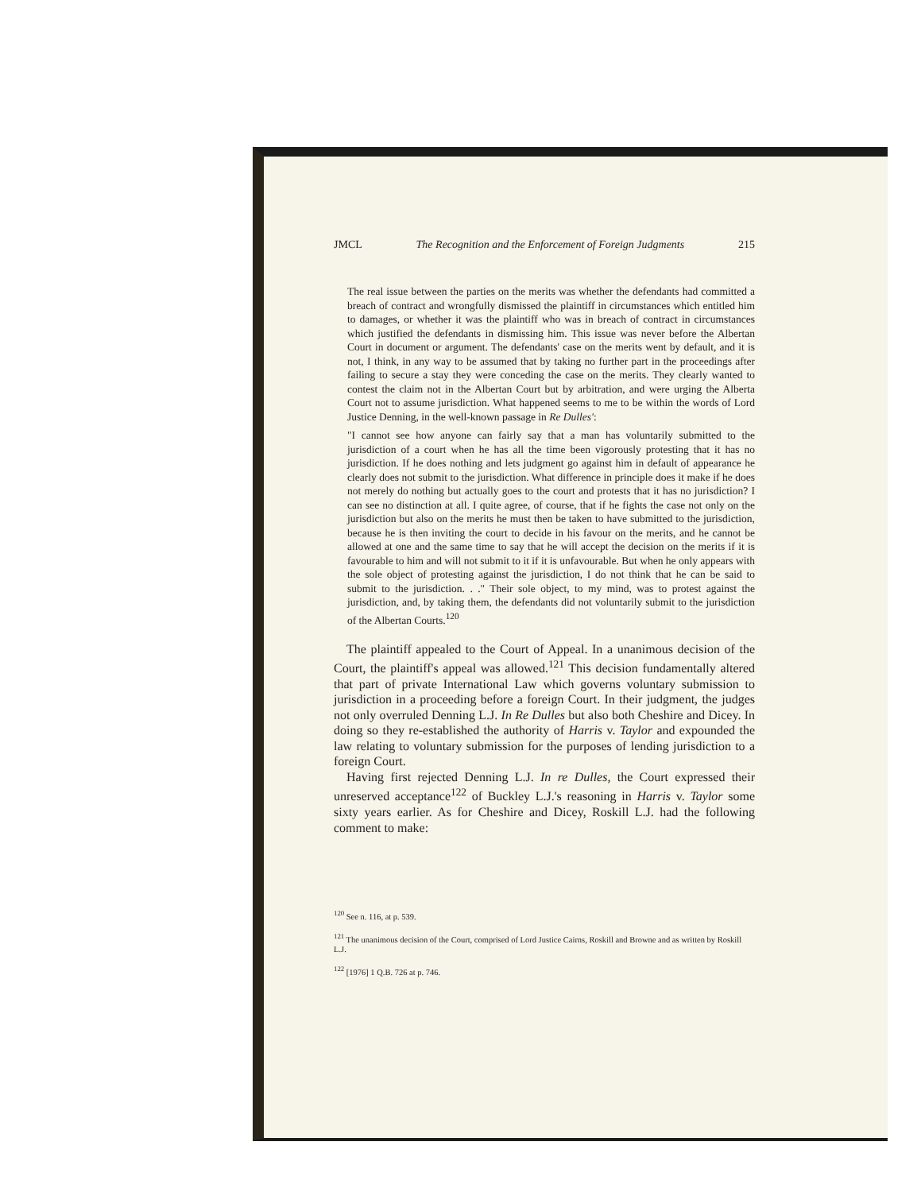JMCL The Recognition and the Enforcement of Foreign Judgments 215
The real issue between the parties on the merits was whether the defendants had committed a breach of contract and wrongfully dismissed the plaintiff in circumstances which entitled him to damages, or whether it was the plaintiff who was in breach of contract in circumstances which justified the defendants in dismissing him. This issue was never before the Albertan Court in document or argument. The defendants' case on the merits went by default, and it is not, I think, in any way to be assumed that by taking no further part in the proceedings after failing to secure a stay they were conceding the case on the merits. They clearly wanted to contest the claim not in the Albertan Court but by arbitration, and were urging the Alberta Court not to assume jurisdiction. What happened seems to me to be within the words of Lord Justice Denning, in the well-known passage in Re Dulles':
"I cannot see how anyone can fairly say that a man has voluntarily submitted to the jurisdiction of a court when he has all the time been vigorously protesting that it has no jurisdiction. If he does nothing and lets judgment go against him in default of appearance he clearly does not submit to the jurisdiction. What difference in principle does it make if he does not merely do nothing but actually goes to the court and protests that it has no jurisdiction? I can see no distinction at all. I quite agree, of course, that if he fights the case not only on the jurisdiction but also on the merits he must then be taken to have submitted to the jurisdiction, because he is then inviting the court to decide in his favour on the merits, and he cannot be allowed at one and the same time to say that he will accept the decision on the merits if it is favourable to him and will not submit to it if it is unfavourable. But when he only appears with the sole object of protesting against the jurisdiction, I do not think that he can be said to submit to the jurisdiction. . ." Their sole object, to my mind, was to protest against the jurisdiction, and, by taking them, the defendants did not voluntarily submit to the jurisdiction of the Albertan Courts.<sup>120</sup>
The plaintiff appealed to the Court of Appeal. In a unanimous decision of the Court, the plaintiff's appeal was allowed.<sup>121</sup> This decision fundamentally altered that part of private International Law which governs voluntary submission to jurisdiction in a proceeding before a foreign Court. In their judgment, the judges not only overruled Denning L.J. In Re Dulles but also both Cheshire and Dicey. In doing so they re-established the authority of Harris v. Taylor and expounded the law relating to voluntary submission for the purposes of lending jurisdiction to a foreign Court.
Having first rejected Denning L.J. In re Dulles, the Court expressed their unreserved acceptance<sup>122</sup> of Buckley L.J.'s reasoning in Harris v. Taylor some sixty years earlier. As for Cheshire and Dicey, Roskill L.J. had the following comment to make:
<sup>120</sup> See n. 116, at p. 539.
<sup>121</sup> The unanimous decision of the Court, comprised of Lord Justice Cairns, Roskill and Browne and as written by Roskill L.J.
<sup>122</sup> [1976] 1 Q.B. 726 at p. 746.